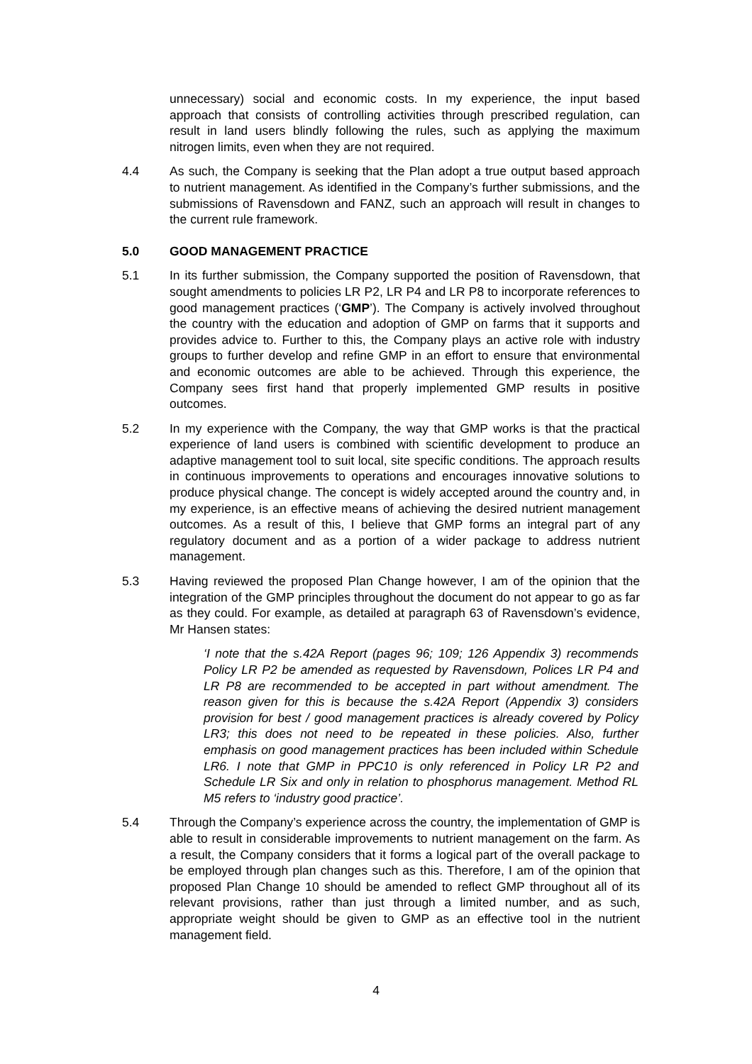unnecessary) social and economic costs. In my experience, the input based approach that consists of controlling activities through prescribed regulation, can result in land users blindly following the rules, such as applying the maximum nitrogen limits, even when they are not required.
4.4 As such, the Company is seeking that the Plan adopt a true output based approach to nutrient management. As identified in the Company’s further submissions, and the submissions of Ravensdown and FANZ, such an approach will result in changes to the current rule framework.
5.0 GOOD MANAGEMENT PRACTICE
5.1 In its further submission, the Company supported the position of Ravensdown, that sought amendments to policies LR P2, LR P4 and LR P8 to incorporate references to good management practices (‘GMP’). The Company is actively involved throughout the country with the education and adoption of GMP on farms that it supports and provides advice to. Further to this, the Company plays an active role with industry groups to further develop and refine GMP in an effort to ensure that environmental and economic outcomes are able to be achieved. Through this experience, the Company sees first hand that properly implemented GMP results in positive outcomes.
5.2 In my experience with the Company, the way that GMP works is that the practical experience of land users is combined with scientific development to produce an adaptive management tool to suit local, site specific conditions. The approach results in continuous improvements to operations and encourages innovative solutions to produce physical change. The concept is widely accepted around the country and, in my experience, is an effective means of achieving the desired nutrient management outcomes. As a result of this, I believe that GMP forms an integral part of any regulatory document and as a portion of a wider package to address nutrient management.
5.3 Having reviewed the proposed Plan Change however, I am of the opinion that the integration of the GMP principles throughout the document do not appear to go as far as they could. For example, as detailed at paragraph 63 of Ravensdown’s evidence, Mr Hansen states:
‘I note that the s.42A Report (pages 96; 109; 126 Appendix 3) recommends Policy LR P2 be amended as requested by Ravensdown, Polices LR P4 and LR P8 are recommended to be accepted in part without amendment. The reason given for this is because the s.42A Report (Appendix 3) considers provision for best / good management practices is already covered by Policy LR3; this does not need to be repeated in these policies. Also, further emphasis on good management practices has been included within Schedule LR6. I note that GMP in PPC10 is only referenced in Policy LR P2 and Schedule LR Six and only in relation to phosphorus management. Method RL M5 refers to ‘industry good practice’.
5.4 Through the Company’s experience across the country, the implementation of GMP is able to result in considerable improvements to nutrient management on the farm. As a result, the Company considers that it forms a logical part of the overall package to be employed through plan changes such as this. Therefore, I am of the opinion that proposed Plan Change 10 should be amended to reflect GMP throughout all of its relevant provisions, rather than just through a limited number, and as such, appropriate weight should be given to GMP as an effective tool in the nutrient management field.
4